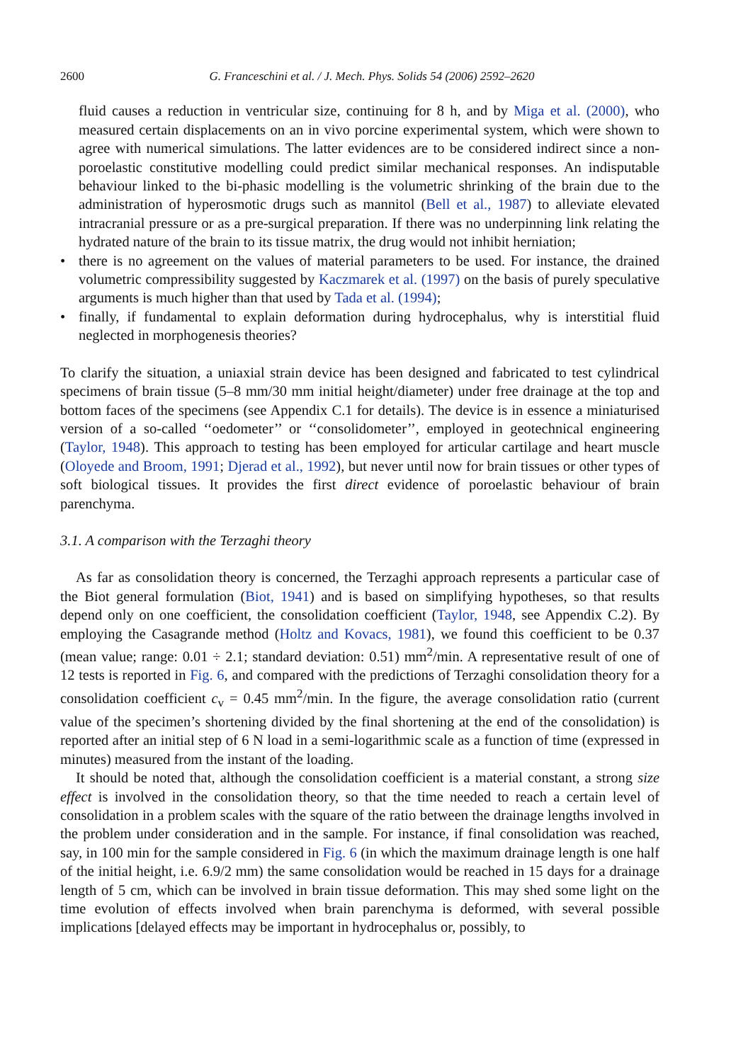2600 G. Franceschini et al. / J. Mech. Phys. Solids 54 (2006) 2592–2620
fluid causes a reduction in ventricular size, continuing for 8 h, and by Miga et al. (2000), who measured certain displacements on an in vivo porcine experimental system, which were shown to agree with numerical simulations. The latter evidences are to be considered indirect since a non-poroelastic constitutive modelling could predict similar mechanical responses. An indisputable behaviour linked to the bi-phasic modelling is the volumetric shrinking of the brain due to the administration of hyperosmotic drugs such as mannitol (Bell et al., 1987) to alleviate elevated intracranial pressure or as a pre-surgical preparation. If there was no underpinning link relating the hydrated nature of the brain to its tissue matrix, the drug would not inhibit herniation;
• there is no agreement on the values of material parameters to be used. For instance, the drained volumetric compressibility suggested by Kaczmarek et al. (1997) on the basis of purely speculative arguments is much higher than that used by Tada et al. (1994);
• finally, if fundamental to explain deformation during hydrocephalus, why is interstitial fluid neglected in morphogenesis theories?
To clarify the situation, a uniaxial strain device has been designed and fabricated to test cylindrical specimens of brain tissue (5–8 mm/30 mm initial height/diameter) under free drainage at the top and bottom faces of the specimens (see Appendix C.1 for details). The device is in essence a miniaturised version of a so-called ‘‘oedometer’’ or ‘‘consolidometer’’, employed in geotechnical engineering (Taylor, 1948). This approach to testing has been employed for articular cartilage and heart muscle (Oloyede and Broom, 1991; Djerad et al., 1992), but never until now for brain tissues or other types of soft biological tissues. It provides the first direct evidence of poroelastic behaviour of brain parenchyma.
3.1. A comparison with the Terzaghi theory
As far as consolidation theory is concerned, the Terzaghi approach represents a particular case of the Biot general formulation (Biot, 1941) and is based on simplifying hypotheses, so that results depend only on one coefficient, the consolidation coefficient (Taylor, 1948, see Appendix C.2). By employing the Casagrande method (Holtz and Kovacs, 1981), we found this coefficient to be 0.37 (mean value; range: 0.01 ÷ 2.1; standard deviation: 0.51) mm<sup>2</sup>/min. A representative result of one of 12 tests is reported in Fig. 6, and compared with the predictions of Terzaghi consolidation theory for a consolidation coefficient c<sub>v</sub> = 0.45 mm<sup>2</sup>/min. In the figure, the average consolidation ratio (current value of the specimen’s shortening divided by the final shortening at the end of the consolidation) is reported after an initial step of 6 N load in a semi-logarithmic scale as a function of time (expressed in minutes) measured from the instant of the loading.
It should be noted that, although the consolidation coefficient is a material constant, a strong size effect is involved in the consolidation theory, so that the time needed to reach a certain level of consolidation in a problem scales with the square of the ratio between the drainage lengths involved in the problem under consideration and in the sample. For instance, if final consolidation was reached, say, in 100 min for the sample considered in Fig. 6 (in which the maximum drainage length is one half of the initial height, i.e. 6.9/2 mm) the same consolidation would be reached in 15 days for a drainage length of 5 cm, which can be involved in brain tissue deformation. This may shed some light on the time evolution of effects involved when brain parenchyma is deformed, with several possible implications [delayed effects may be important in hydrocephalus or, possibly, to